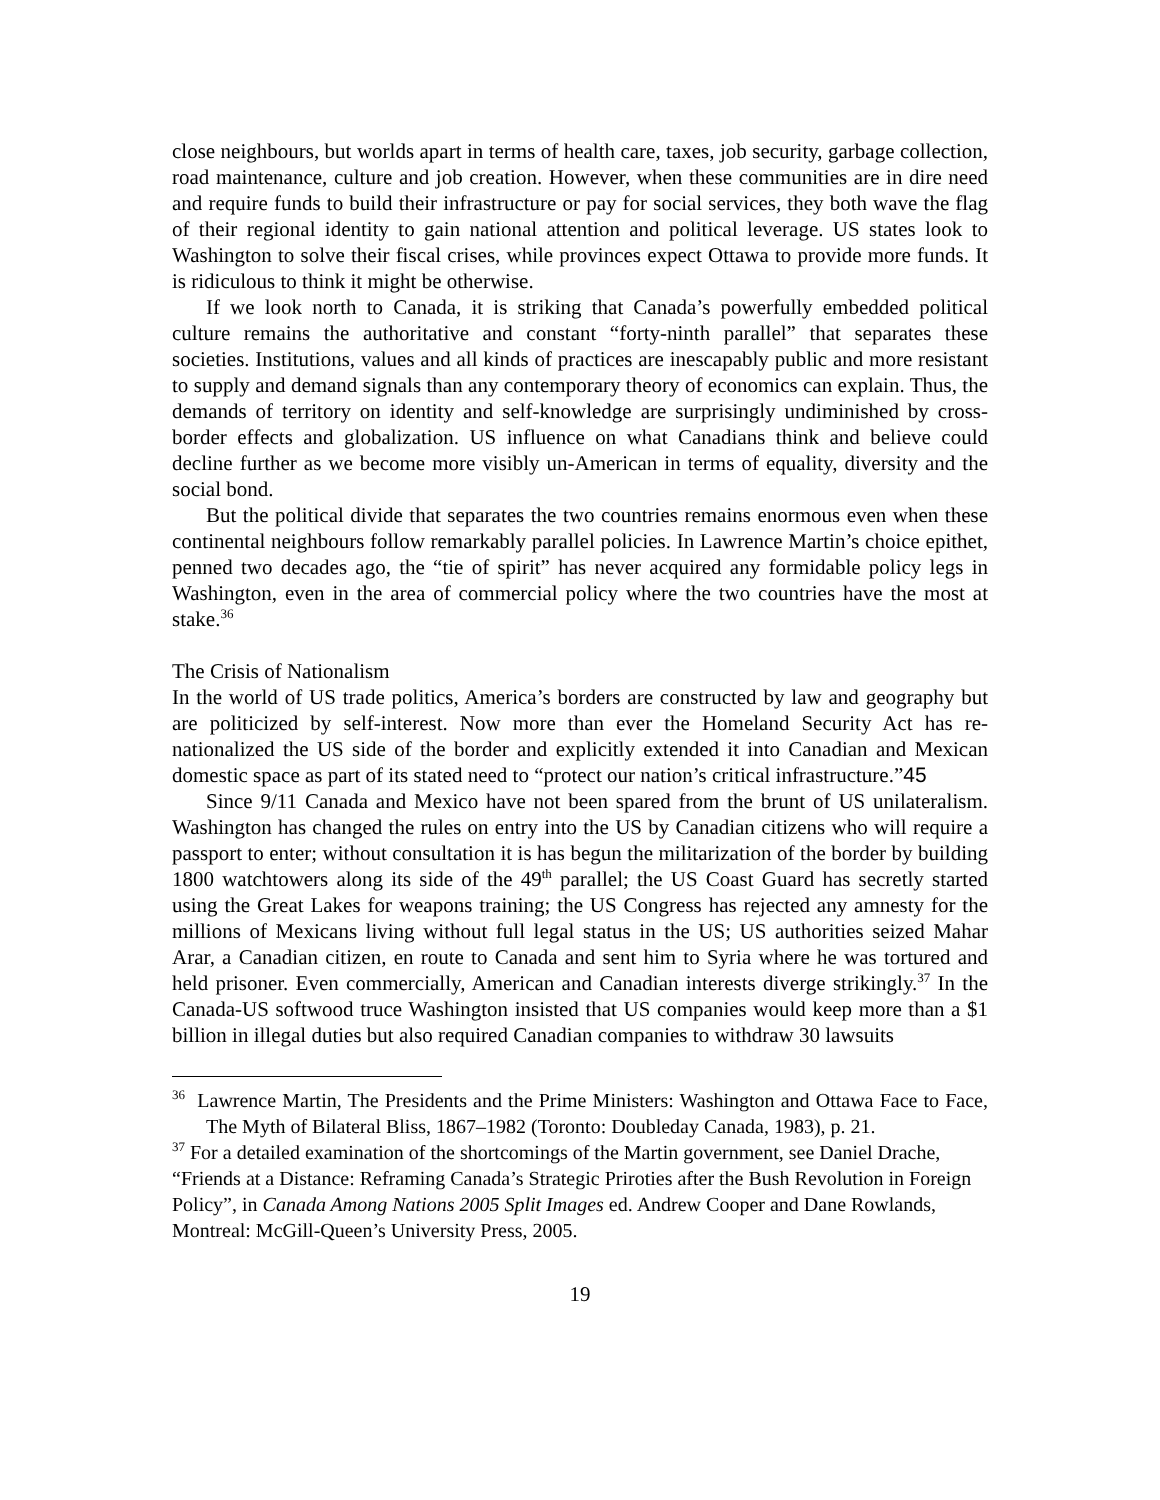close neighbours, but worlds apart in terms of health care, taxes, job security, garbage collection, road maintenance, culture and job creation. However, when these communities are in dire need and require funds to build their infrastructure or pay for social services, they both wave the flag of their regional identity to gain national attention and political leverage. US states look to Washington to solve their fiscal crises, while provinces expect Ottawa to provide more funds. It is ridiculous to think it might be otherwise.
If we look north to Canada, it is striking that Canada’s powerfully embedded political culture remains the authoritative and constant “forty-ninth parallel” that separates these societies. Institutions, values and all kinds of practices are inescapably public and more resistant to supply and demand signals than any contemporary theory of economics can explain. Thus, the demands of territory on identity and self-knowledge are surprisingly undiminished by cross-border effects and globalization. US influence on what Canadians think and believe could decline further as we become more visibly un-American in terms of equality, diversity and the social bond.
But the political divide that separates the two countries remains enormous even when these continental neighbours follow remarkably parallel policies. In Lawrence Martin’s choice epithet, penned two decades ago, the “tie of spirit” has never acquired any formidable policy legs in Washington, even in the area of commercial policy where the two countries have the most at stake.<sup>36</sup>
The Crisis of Nationalism
In the world of US trade politics, America’s borders are constructed by law and geography but are politicized by self-interest. Now more than ever the Homeland Security Act has re-nationalized the US side of the border and explicitly extended it into Canadian and Mexican domestic space as part of its stated need to “protect our nation’s critical infrastructure.”45
Since 9/11 Canada and Mexico have not been spared from the brunt of US unilateralism. Washington has changed the rules on entry into the US by Canadian citizens who will require a passport to enter; without consultation it is has begun the militarization of the border by building 1800 watchtowers along its side of the 49<sup>th</sup> parallel; the US Coast Guard has secretly started using the Great Lakes for weapons training; the US Congress has rejected any amnesty for the millions of Mexicans living without full legal status in the US; US authorities seized Mahar Arar, a Canadian citizen, en route to Canada and sent him to Syria where he was tortured and held prisoner. Even commercially, American and Canadian interests diverge strikingly.<sup>37</sup> In the Canada-US softwood truce Washington insisted that US companies would keep more than a $1 billion in illegal duties but also required Canadian companies to withdraw 30 lawsuits
<sup>36</sup> Lawrence Martin, The Presidents and the Prime Ministers: Washington and Ottawa Face to Face, The Myth of Bilateral Bliss, 1867–1982 (Toronto: Doubleday Canada, 1983), p. 21.
<sup>37</sup> For a detailed examination of the shortcomings of the Martin government, see Daniel Drache, “Friends at a Distance: Reframing Canada’s Strategic Priroties after the Bush Revolution in Foreign Policy”, in Canada Among Nations 2005 Split Images ed. Andrew Cooper and Dane Rowlands, Montreal: McGill-Queen’s University Press, 2005.
19